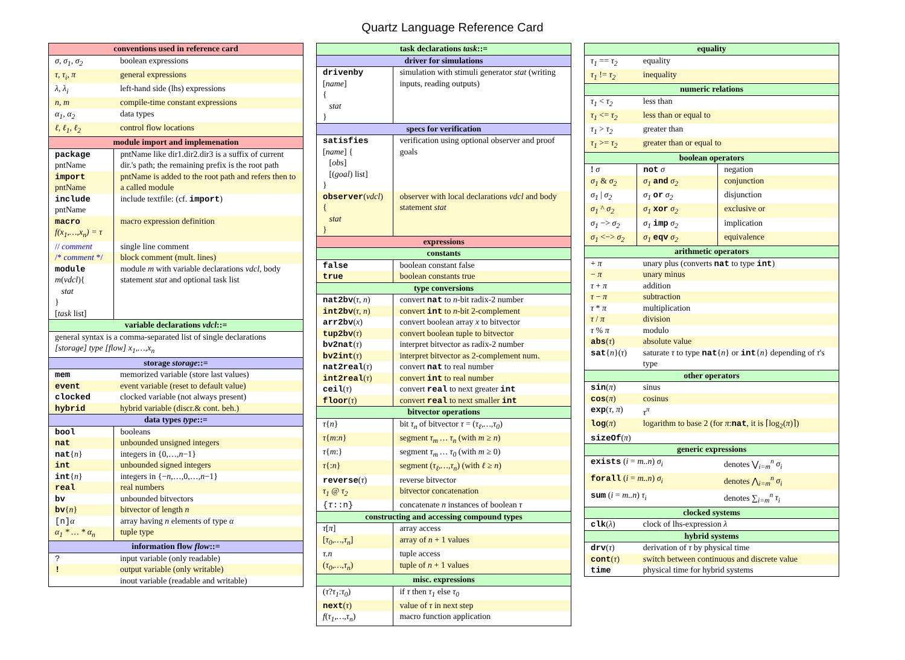Quartz Language Reference Card
| conventions used in reference card | |
| --- | --- |
| σ, σ<sub>1</sub>, σ<sub>2</sub> | boolean expressions |
| τ, τ<sub>i</sub>, π | general expressions |
| λ, λ<sub>i</sub> | left-hand side (lhs) expressions |
| n, m | compile-time constant expressions |
| α<sub>1</sub>, α<sub>2</sub> | data types |
| ℓ, ℓ<sub>1</sub>, ℓ<sub>2</sub> | control flow locations |
| module import and implemenation | |
| package pntName | pntName like dir1.dir2.dir3 is a suffix of current dir.'s path; the remaining prefix is the root path |
| import pntName | pntName is added to the root path and refers then to a called module |
| include pntName | include textfile: (cf. import ) |
| macro f(x<sub>1</sub>,…,x<sub>n</sub>) = τ | macro expression definition |
| // comment | single line comment |
| /* comment */ | block comment (mult. lines) |
| module m ( vdcl ){ stat } [ task list] | module m with variable declarations vdcl , body statement stat and optional task list |
| variable declarations vdcl ::= | |
| general syntax is a comma-separated list of single declarations [storage] type [flow] x<sub>1</sub>,…,x<sub>n</sub> | |
| storage storage ::= | |
| mem | memorized variable (store last values) |
| event | event variable (reset to default value) |
| clocked | clocked variable (not always present) |
| hybrid | hybrid variable (discr.& cont. beh.) |
| data types type ::= | |
| bool | booleans |
| nat | unbounded unsigned integers |
| nat { n } | integers in {0,…, n −1} |
| int | unbounded signed integers |
| int { n } | integers in {− n ,…,0,…, n −1} |
| real | real numbers |
| bv | unbounded bitvectors |
| bv { n } | bitvector of length n |
| [n] α | array having n elements of type α |
| α<sub>1</sub> * … * α<sub>n</sub> | tuple type |
| information flow flow ::= | |
| ? | input variable (only readable) |
| ! | output variable (only writable) |
| | inout variable (readable and writable) |
| task declarations task ::= | |
| --- | --- |
| driver for simulations | |
| drivenby [ name ] { stat } | simulation with stimuli generator stat (writing inputs, reading outputs) |
| specs for verification | |
| satisfies [ name ] { [ obs ] [( goal ) list] } | verification using optional observer and proof goals |
| observer ( vdcl ){ stat } | observer with local declarations vdcl and body statement stat |
| expressions | |
| constants | |
| false | boolean constant false |
| true | boolean constants true |
| type conversions | |
| nat2bv ( τ, n ) | convert nat to n -bit radix-2 number |
| int2bv ( τ, n ) | convert int to n -bit 2-complement |
| arr2bv ( x ) | convert boolean array x to bitvector |
| tup2bv ( τ ) | convert boolean tuple to bitvector |
| bv2nat ( τ ) | interpret bitvector as radix-2 number |
| bv2int ( τ ) | interpret bitvector as 2-complement num. |
| nat2real ( τ ) | convert nat to real number |
| int2real ( τ ) | convert int to real number |
| ceil ( τ ) | convert real to next greater int |
| floor ( τ ) | convert real to next smaller int |
| bitvector operations | |
| τ { n } | bit τ<sub>n</sub> of bitvector τ = ( τ<sub>ℓ</sub>,…,τ<sub>0</sub> ) |
| τ { m : n } | segment τ<sub>m</sub> … τ<sub>n</sub> (with m ≥ n ) |
| τ { m :} | segment τ<sub>m</sub> … τ<sub>0</sub> (with m ≥ 0) |
| τ {: n } | segment ( τ<sub>ℓ</sub>,…,τ<sub>n</sub> ) (with ℓ ≥ n ) |
| reverse ( τ ) | reverse bitvector |
| τ<sub>1</sub> @ τ<sub>2</sub> | bitvector concatenation |
| { τ ::n} | concatenate n instances of boolean τ |
| constructing and accessing compound types | |
| τ [ π ] | array access |
| [ τ<sub>0</sub>,…,τ<sub>n</sub> ] | array of n + 1 values |
| τ.n | tuple access |
| ( τ<sub>0</sub>,…,τ<sub>n</sub> ) | tuple of n + 1 values |
| misc. expressions | |
| ( τ ? τ<sub>1</sub> : τ<sub>0</sub> ) | if τ then τ<sub>1</sub> else τ<sub>0</sub> |
| next ( τ ) | value of τ in next step |
| f ( τ<sub>1</sub>,…,τ<sub>n</sub> ) | macro function application |
| equality | | |
| --- | --- | --- |
| τ<sub>1</sub> == τ<sub>2</sub> | equality | |
| τ<sub>1</sub> != τ<sub>2</sub> | inequality | |
| numeric relations | | |
| τ<sub>1</sub> < τ<sub>2</sub> | less than | |
| τ<sub>1</sub> <= τ<sub>2</sub> | less than or equal to | |
| τ<sub>1</sub> > τ<sub>2</sub> | greater than | |
| τ<sub>1</sub> >= τ<sub>2</sub> | greater than or equal to | |
| boolean operators | | |
| ! σ | not σ | negation |
| σ<sub>1</sub> & σ<sub>2</sub> | σ<sub>1</sub> and σ<sub>2</sub> | conjunction |
| σ<sub>1</sub> / σ<sub>2</sub> | σ<sub>1</sub> or σ<sub>2</sub> | disjunction |
| σ<sub>1</sub> ^ σ<sub>2</sub> | σ<sub>1</sub> xor σ<sub>2</sub> | exclusive or |
| σ<sub>1</sub> −> σ<sub>2</sub> | σ<sub>1</sub> imp σ<sub>2</sub> | implication |
| σ<sub>1</sub> <−> σ<sub>2</sub> | σ<sub>1</sub> eqv σ<sub>2</sub> | equivalence |
| arithmetic operators | | |
| + π | unary plus (converts nat to type int ) | |
| − π | unary minus | |
| τ + π | addition | |
| τ − π | subtraction | |
| τ * π | multiplication | |
| τ / π | division | |
| τ % π | modulo | |
| abs ( τ ) | absolute value | |
| sat { n }( τ ) | saturate τ to type nat { n } or int { n } depending of τ 's type | |
| other operators | | |
| sin ( π ) | sinus | |
| cos ( π ) | cosinus | |
| exp ( τ, π ) | τ<sup>π</sup> | |
| log ( π ) | logarithm to base 2 (for π : nat , it is ⌈log<sub>2</sub>( π )⌉) | |
| sizeOf ( π ) | | |
| generic expressions | | |
| exists ( i = m..n ) σ<sub>i</sub> | | denotes ⋁<sub>i=m</sub><sup>n</sup> σ<sub>i</sub> |
| forall ( i = m..n ) σ<sub>i</sub> | | denotes ⋀<sub>i=m</sub><sup>n</sup> σ<sub>i</sub> |
| sum ( i = m..n ) τ<sub>i</sub> | | denotes ∑<sub>i=m</sub><sup>n</sup> τ<sub>i</sub> |
| clocked systems | | |
| clk ( λ ) | clock of lhs-expression λ | |
| hybrid systems | | |
| drv ( τ ) | derivation of τ by physical time | |
| cont ( τ ) | switch between continuous and discrete value | |
| time | physical time for hybrid systems | |